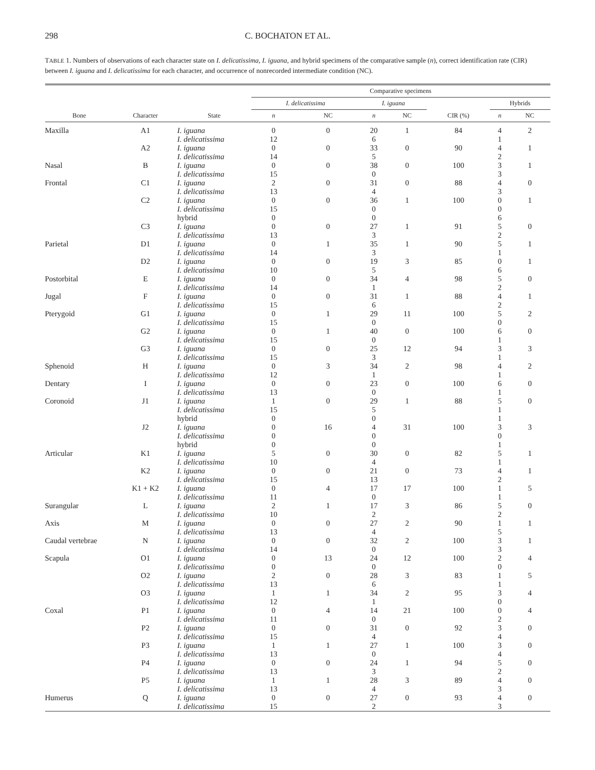298 C. BOCHATON ET AL.
TABLE 1. Numbers of observations of each character state on I. delicatissima, I. iguana, and hybrid specimens of the comparative sample (n), correct identification rate (CIR) between I. iguana and I. delicatissima for each character, and occurrence of nonrecorded intermediate condition (NC).
| | | | Comparative specimens | | | | | | |
| --- | --- | --- | --- | --- | --- | --- | --- | --- | --- |
| | | | I. delicatissima | | I. iguana | | | Hybrids | |
| Bone | Character | State | n | NC | n | NC | CIR (%) | n | NC |
| Maxilla | A1 | I. iguana I. delicatissima | 0 12 | 0 | 20 6 | 1 | 84 | 4 1 | 2 |
| | A2 | I. iguana I. delicatissima | 0 14 | 0 | 33 5 | 0 | 90 | 4 2 | 1 |
| Nasal | B | I. iguana I. delicatissima | 0 15 | 0 | 38 0 | 0 | 100 | 3 3 | 1 |
| Frontal | C1 | I. iguana I. delicatissima | 2 13 | 0 | 31 4 | 0 | 88 | 4 3 | 0 |
| | C2 | I. iguana I. delicatissima hybrid | 0 15 0 | 0 | 36 0 0 | 1 | 100 | 0 0 6 | 1 |
| | C3 | I. iguana I. delicatissima | 0 13 | 0 | 27 3 | 1 | 91 | 5 2 | 0 |
| Parietal | D1 | I. iguana I. delicatissima | 0 14 | 1 | 35 3 | 1 | 90 | 5 1 | 1 |
| | D2 | I. iguana I. delicatissima | 0 10 | 0 | 19 5 | 3 | 85 | 0 6 | 1 |
| Postorbital | E | I. iguana I. delicatissima | 0 14 | 0 | 34 1 | 4 | 98 | 5 2 | 0 |
| Jugal | F | I. iguana I. delicatissima | 0 15 | 0 | 31 6 | 1 | 88 | 4 2 | 1 |
| Pterygoid | G1 | I. iguana I. delicatissima | 0 15 | 1 | 29 0 | 11 | 100 | 5 0 | 2 |
| | G2 | I. iguana I. delicatissima | 0 15 | 1 | 40 0 | 0 | 100 | 6 1 | 0 |
| | G3 | I. iguana I. delicatissima | 0 15 | 0 | 25 3 | 12 | 94 | 3 1 | 3 |
| Sphenoid | H | I. iguana I. delicatissima | 0 12 | 3 | 34 1 | 2 | 98 | 4 1 | 2 |
| Dentary | I | I. iguana I. delicatissima | 0 13 | 0 | 23 0 | 0 | 100 | 6 1 | 0 |
| Coronoid | J1 | I. iguana I. delicatissima hybrid | 1 15 0 | 0 | 29 5 0 | 1 | 88 | 5 1 1 | 0 |
| | J2 | I. iguana I. delicatissima hybrid | 0 0 0 | 16 | 4 0 0 | 31 | 100 | 3 0 1 | 3 |
| Articular | K1 | I. iguana I. delicatissima | 5 10 | 0 | 30 4 | 0 | 82 | 5 1 | 1 |
| | K2 | I. iguana I. delicatissima | 0 15 | 0 | 21 13 | 0 | 73 | 4 2 | 1 |
| | K1 + K2 | I. iguana I. delicatissima | 0 11 | 4 | 17 0 | 17 | 100 | 1 1 | 5 |
| Surangular | L | I. iguana I. delicatissima | 2 10 | 1 | 17 2 | 3 | 86 | 5 2 | 0 |
| Axis | M | I. iguana I. delicatissima | 0 13 | 0 | 27 4 | 2 | 90 | 1 5 | 1 |
| Caudal vertebrae | N | I. iguana I. delicatissima | 0 14 | 0 | 32 0 | 2 | 100 | 3 3 | 1 |
| Scapula | O1 | I. iguana I. delicatissima | 0 0 | 13 | 24 0 | 12 | 100 | 2 0 | 4 |
| | O2 | I. iguana I. delicatissima | 2 13 | 0 | 28 6 | 3 | 83 | 1 1 | 5 |
| | O3 | I. iguana I. delicatissima | 1 12 | 1 | 34 1 | 2 | 95 | 3 0 | 4 |
| Coxal | P1 | I. iguana I. delicatissima | 0 11 | 4 | 14 0 | 21 | 100 | 0 2 | 4 |
| | P2 | I. iguana I. delicatissima | 0 15 | 0 | 31 4 | 0 | 92 | 3 4 | 0 |
| | P3 | I. iguana I. delicatissima | 1 13 | 1 | 27 0 | 1 | 100 | 3 4 | 0 |
| | P4 | I. iguana I. delicatissima | 0 13 | 0 | 24 3 | 1 | 94 | 5 2 | 0 |
| | P5 | I. iguana I. delicatissima | 1 13 | 1 | 28 4 | 3 | 89 | 4 3 | 0 |
| Humerus | Q | I. iguana I. delicatissima | 0 15 | 0 | 27 2 | 0 | 93 | 4 3 | 0 |